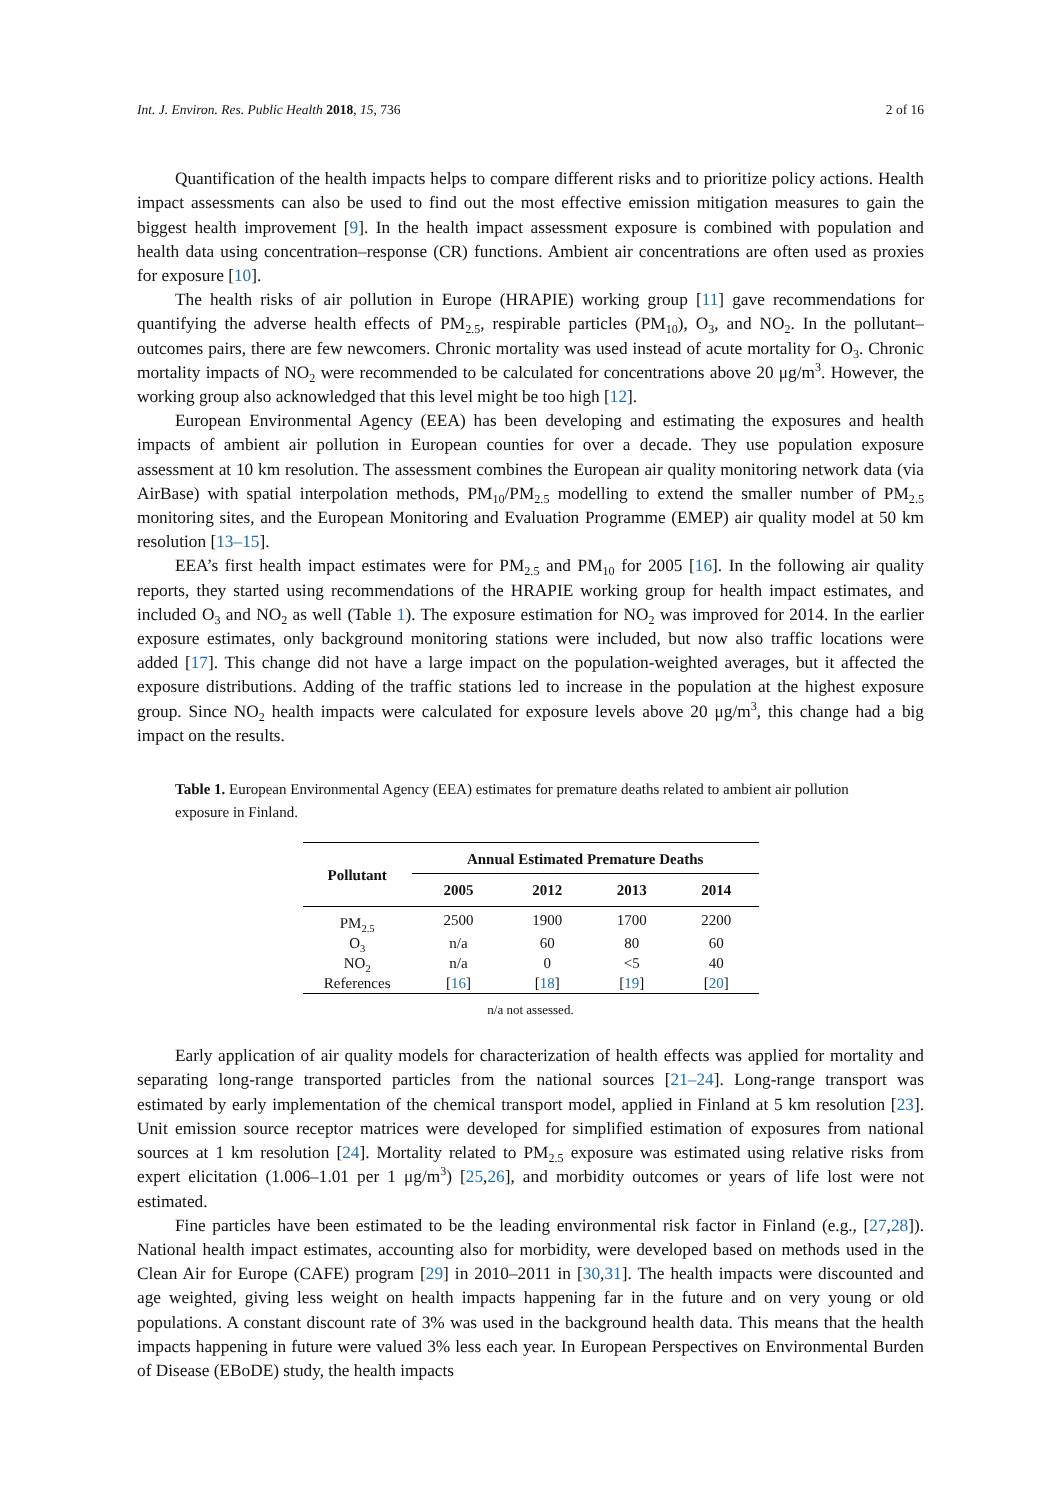Int. J. Environ. Res. Public Health 2018, 15, 736 2 of 16
Quantification of the health impacts helps to compare different risks and to prioritize policy actions. Health impact assessments can also be used to find out the most effective emission mitigation measures to gain the biggest health improvement [9]. In the health impact assessment exposure is combined with population and health data using concentration–response (CR) functions. Ambient air concentrations are often used as proxies for exposure [10].
The health risks of air pollution in Europe (HRAPIE) working group [11] gave recommendations for quantifying the adverse health effects of PM<sub>2.5</sub>, respirable particles (PM<sub>10</sub>), O<sub>3</sub>, and NO<sub>2</sub>. In the pollutant–outcomes pairs, there are few newcomers. Chronic mortality was used instead of acute mortality for O<sub>3</sub>. Chronic mortality impacts of NO<sub>2</sub> were recommended to be calculated for concentrations above 20 μg/m<sup>3</sup>. However, the working group also acknowledged that this level might be too high [12].
European Environmental Agency (EEA) has been developing and estimating the exposures and health impacts of ambient air pollution in European counties for over a decade. They use population exposure assessment at 10 km resolution. The assessment combines the European air quality monitoring network data (via AirBase) with spatial interpolation methods, PM<sub>10</sub>/PM<sub>2.5</sub> modelling to extend the smaller number of PM<sub>2.5</sub> monitoring sites, and the European Monitoring and Evaluation Programme (EMEP) air quality model at 50 km resolution [13–15].
EEA’s first health impact estimates were for PM<sub>2.5</sub> and PM<sub>10</sub> for 2005 [16]. In the following air quality reports, they started using recommendations of the HRAPIE working group for health impact estimates, and included O<sub>3</sub> and NO<sub>2</sub> as well (Table 1). The exposure estimation for NO<sub>2</sub> was improved for 2014. In the earlier exposure estimates, only background monitoring stations were included, but now also traffic locations were added [17]. This change did not have a large impact on the population-weighted averages, but it affected the exposure distributions. Adding of the traffic stations led to increase in the population at the highest exposure group. Since NO<sub>2</sub> health impacts were calculated for exposure levels above 20 μg/m<sup>3</sup>, this change had a big impact on the results.
Table 1. European Environmental Agency (EEA) estimates for premature deaths related to ambient air pollution exposure in Finland.
| Pollutant | Annual Estimated Premature Deaths | | | |
| --- | --- | --- | --- | --- |
| | 2005 | 2012 | 2013 | 2014 |
| PM<sub>2.5</sub> | 2500 | 1900 | 1700 | 2200 |
| O<sub>3</sub> | n/a | 60 | 80 | 60 |
| NO<sub>2</sub> | n/a | 0 | <5 | 40 |
| References | [ 16 ] | [ 18 ] | [ 19 ] | [ 20 ] |
n/a not assessed.
Early application of air quality models for characterization of health effects was applied for mortality and separating long-range transported particles from the national sources [21–24]. Long-range transport was estimated by early implementation of the chemical transport model, applied in Finland at 5 km resolution [23]. Unit emission source receptor matrices were developed for simplified estimation of exposures from national sources at 1 km resolution [24]. Mortality related to PM<sub>2.5</sub> exposure was estimated using relative risks from expert elicitation (1.006–1.01 per 1 μg/m<sup>3</sup>) [25,26], and morbidity outcomes or years of life lost were not estimated.
Fine particles have been estimated to be the leading environmental risk factor in Finland (e.g., [27,28]). National health impact estimates, accounting also for morbidity, were developed based on methods used in the Clean Air for Europe (CAFE) program [29] in 2010–2011 in [30,31]. The health impacts were discounted and age weighted, giving less weight on health impacts happening far in the future and on very young or old populations. A constant discount rate of 3% was used in the background health data. This means that the health impacts happening in future were valued 3% less each year. In European Perspectives on Environmental Burden of Disease (EBoDE) study, the health impacts